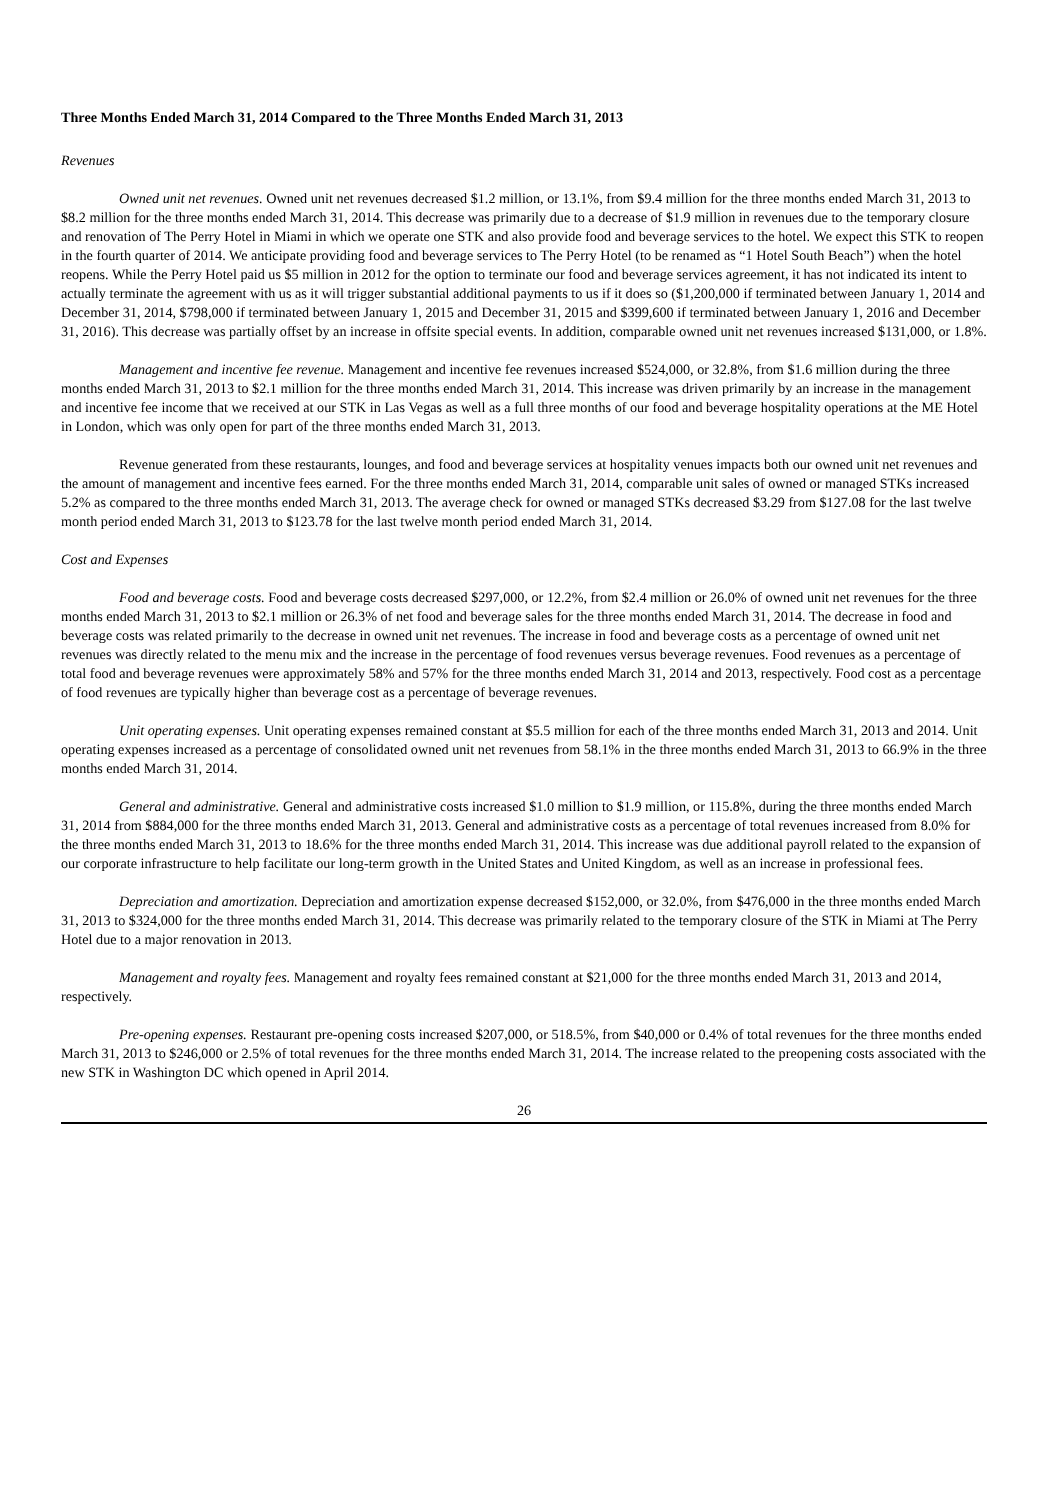Three Months Ended March 31, 2014 Compared to the Three Months Ended March 31, 2013
Revenues
Owned unit net revenues. Owned unit net revenues decreased $1.2 million, or 13.1%, from $9.4 million for the three months ended March 31, 2013 to $8.2 million for the three months ended March 31, 2014. This decrease was primarily due to a decrease of $1.9 million in revenues due to the temporary closure and renovation of The Perry Hotel in Miami in which we operate one STK and also provide food and beverage services to the hotel. We expect this STK to reopen in the fourth quarter of 2014. We anticipate providing food and beverage services to The Perry Hotel (to be renamed as “1 Hotel South Beach”) when the hotel reopens. While the Perry Hotel paid us $5 million in 2012 for the option to terminate our food and beverage services agreement, it has not indicated its intent to actually terminate the agreement with us as it will trigger substantial additional payments to us if it does so ($1,200,000 if terminated between January 1, 2014 and December 31, 2014, $798,000 if terminated between January 1, 2015 and December 31, 2015 and $399,600 if terminated between January 1, 2016 and December 31, 2016). This decrease was partially offset by an increase in offsite special events. In addition, comparable owned unit net revenues increased $131,000, or 1.8%.
Management and incentive fee revenue. Management and incentive fee revenues increased $524,000, or 32.8%, from $1.6 million during the three months ended March 31, 2013 to $2.1 million for the three months ended March 31, 2014. This increase was driven primarily by an increase in the management and incentive fee income that we received at our STK in Las Vegas as well as a full three months of our food and beverage hospitality operations at the ME Hotel in London, which was only open for part of the three months ended March 31, 2013.
Revenue generated from these restaurants, lounges, and food and beverage services at hospitality venues impacts both our owned unit net revenues and the amount of management and incentive fees earned. For the three months ended March 31, 2014, comparable unit sales of owned or managed STKs increased 5.2% as compared to the three months ended March 31, 2013. The average check for owned or managed STKs decreased $3.29 from $127.08 for the last twelve month period ended March 31, 2013 to $123.78 for the last twelve month period ended March 31, 2014.
Cost and Expenses
Food and beverage costs. Food and beverage costs decreased $297,000, or 12.2%, from $2.4 million or 26.0% of owned unit net revenues for the three months ended March 31, 2013 to $2.1 million or 26.3% of net food and beverage sales for the three months ended March 31, 2014. The decrease in food and beverage costs was related primarily to the decrease in owned unit net revenues. The increase in food and beverage costs as a percentage of owned unit net revenues was directly related to the menu mix and the increase in the percentage of food revenues versus beverage revenues. Food revenues as a percentage of total food and beverage revenues were approximately 58% and 57% for the three months ended March 31, 2014 and 2013, respectively. Food cost as a percentage of food revenues are typically higher than beverage cost as a percentage of beverage revenues.
Unit operating expenses. Unit operating expenses remained constant at $5.5 million for each of the three months ended March 31, 2013 and 2014. Unit operating expenses increased as a percentage of consolidated owned unit net revenues from 58.1% in the three months ended March 31, 2013 to 66.9% in the three months ended March 31, 2014.
General and administrative. General and administrative costs increased $1.0 million to $1.9 million, or 115.8%, during the three months ended March 31, 2014 from $884,000 for the three months ended March 31, 2013. General and administrative costs as a percentage of total revenues increased from 8.0% for the three months ended March 31, 2013 to 18.6% for the three months ended March 31, 2014. This increase was due additional payroll related to the expansion of our corporate infrastructure to help facilitate our long-term growth in the United States and United Kingdom, as well as an increase in professional fees.
Depreciation and amortization. Depreciation and amortization expense decreased $152,000, or 32.0%, from $476,000 in the three months ended March 31, 2013 to $324,000 for the three months ended March 31, 2014. This decrease was primarily related to the temporary closure of the STK in Miami at The Perry Hotel due to a major renovation in 2013.
Management and royalty fees. Management and royalty fees remained constant at $21,000 for the three months ended March 31, 2013 and 2014, respectively.
Pre-opening expenses. Restaurant pre-opening costs increased $207,000, or 518.5%, from $40,000 or 0.4% of total revenues for the three months ended March 31, 2013 to $246,000 or 2.5% of total revenues for the three months ended March 31, 2014. The increase related to the preopening costs associated with the new STK in Washington DC which opened in April 2014.
26